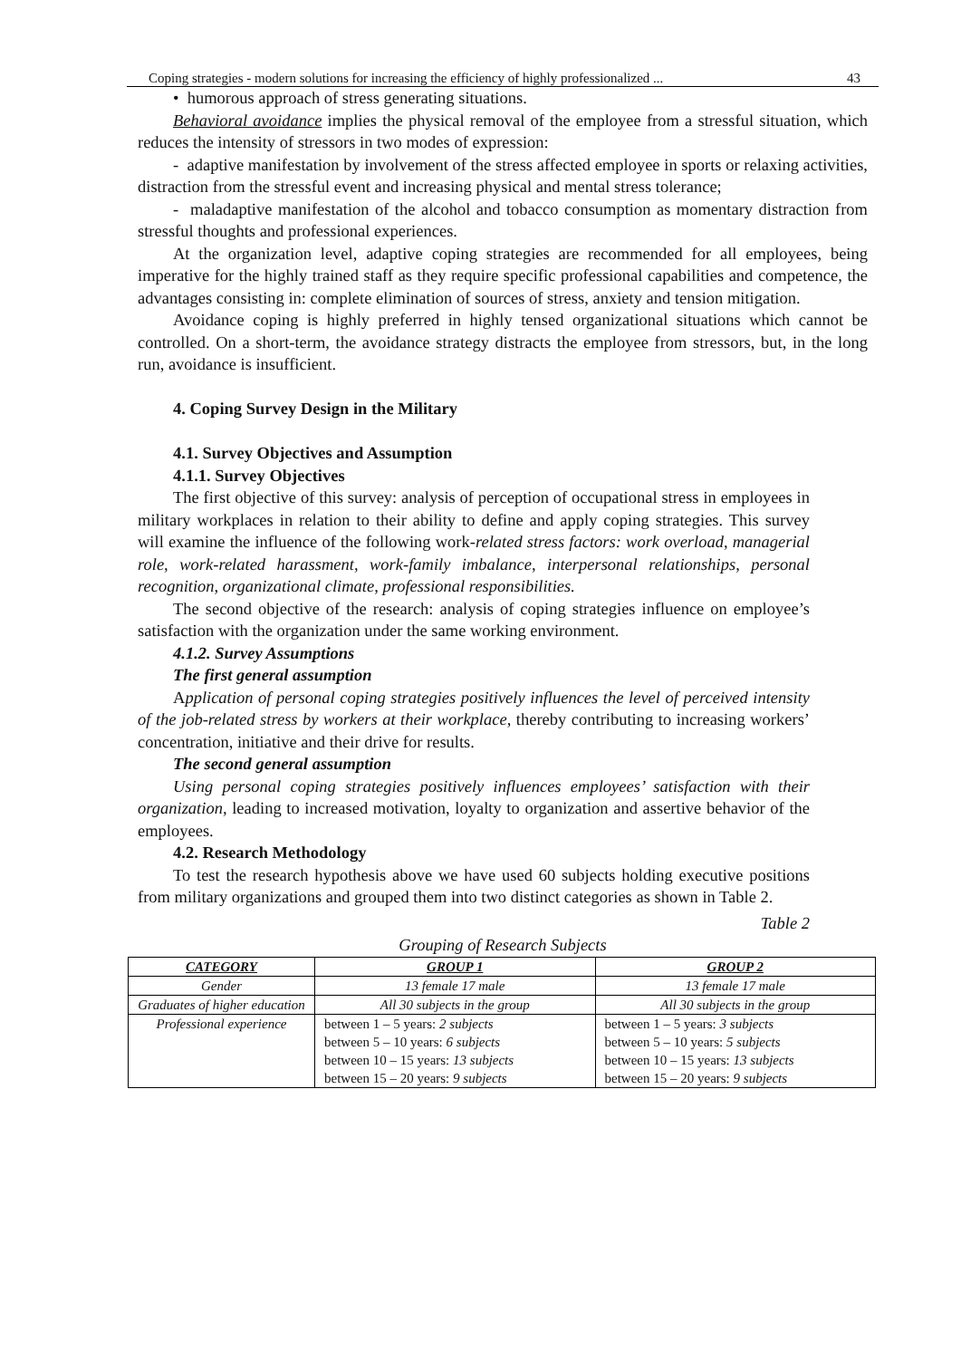Coping strategies - modern solutions for increasing the efficiency of highly professionalized ... 43
• humorous approach of stress generating situations.
Behavioral avoidance implies the physical removal of the employee from a stressful situation, which reduces the intensity of stressors in two modes of expression:
- adaptive manifestation by involvement of the stress affected employee in sports or relaxing activities, distraction from the stressful event and increasing physical and mental stress tolerance;
- maladaptive manifestation of the alcohol and tobacco consumption as momentary distraction from stressful thoughts and professional experiences.
At the organization level, adaptive coping strategies are recommended for all employees, being imperative for the highly trained staff as they require specific professional capabilities and competence, the advantages consisting in: complete elimination of sources of stress, anxiety and tension mitigation.
Avoidance coping is highly preferred in highly tensed organizational situations which cannot be controlled. On a short-term, the avoidance strategy distracts the employee from stressors, but, in the long run, avoidance is insufficient.
4. Coping Survey Design in the Military
4.1. Survey Objectives and Assumption
4.1.1. Survey Objectives
The first objective of this survey: analysis of perception of occupational stress in employees in military workplaces in relation to their ability to define and apply coping strategies. This survey will examine the influence of the following work-related stress factors: work overload, managerial role, work-related harassment, work-family imbalance, interpersonal relationships, personal recognition, organizational climate, professional responsibilities.
The second objective of the research: analysis of coping strategies influence on employee’s satisfaction with the organization under the same working environment.
4.1.2. Survey Assumptions
The first general assumption
Application of personal coping strategies positively influences the level of perceived intensity of the job-related stress by workers at their workplace, thereby contributing to increasing workers’ concentration, initiative and their drive for results.
The second general assumption
Using personal coping strategies positively influences employees’ satisfaction with their organization, leading to increased motivation, loyalty to organization and assertive behavior of the employees.
4.2. Research Methodology
To test the research hypothesis above we have used 60 subjects holding executive positions from military organizations and grouped them into two distinct categories as shown in Table 2.
Table 2
Grouping of Research Subjects
| CATEGORY | GROUP 1 | GROUP 2 |
| --- | --- | --- |
| Gender | 13 female 17 male | 13 female 17 male |
| Graduates of higher education | All 30 subjects in the group | All 30 subjects in the group |
| Professional experience | between 1 – 5 years: 2 subjects between 5 – 10 years: 6 subjects between 10 – 15 years: 13 subjects between 15 – 20 years: 9 subjects | between 1 – 5 years: 3 subjects between 5 – 10 years: 5 subjects between 10 – 15 years: 13 subjects between 15 – 20 years: 9 subjects |